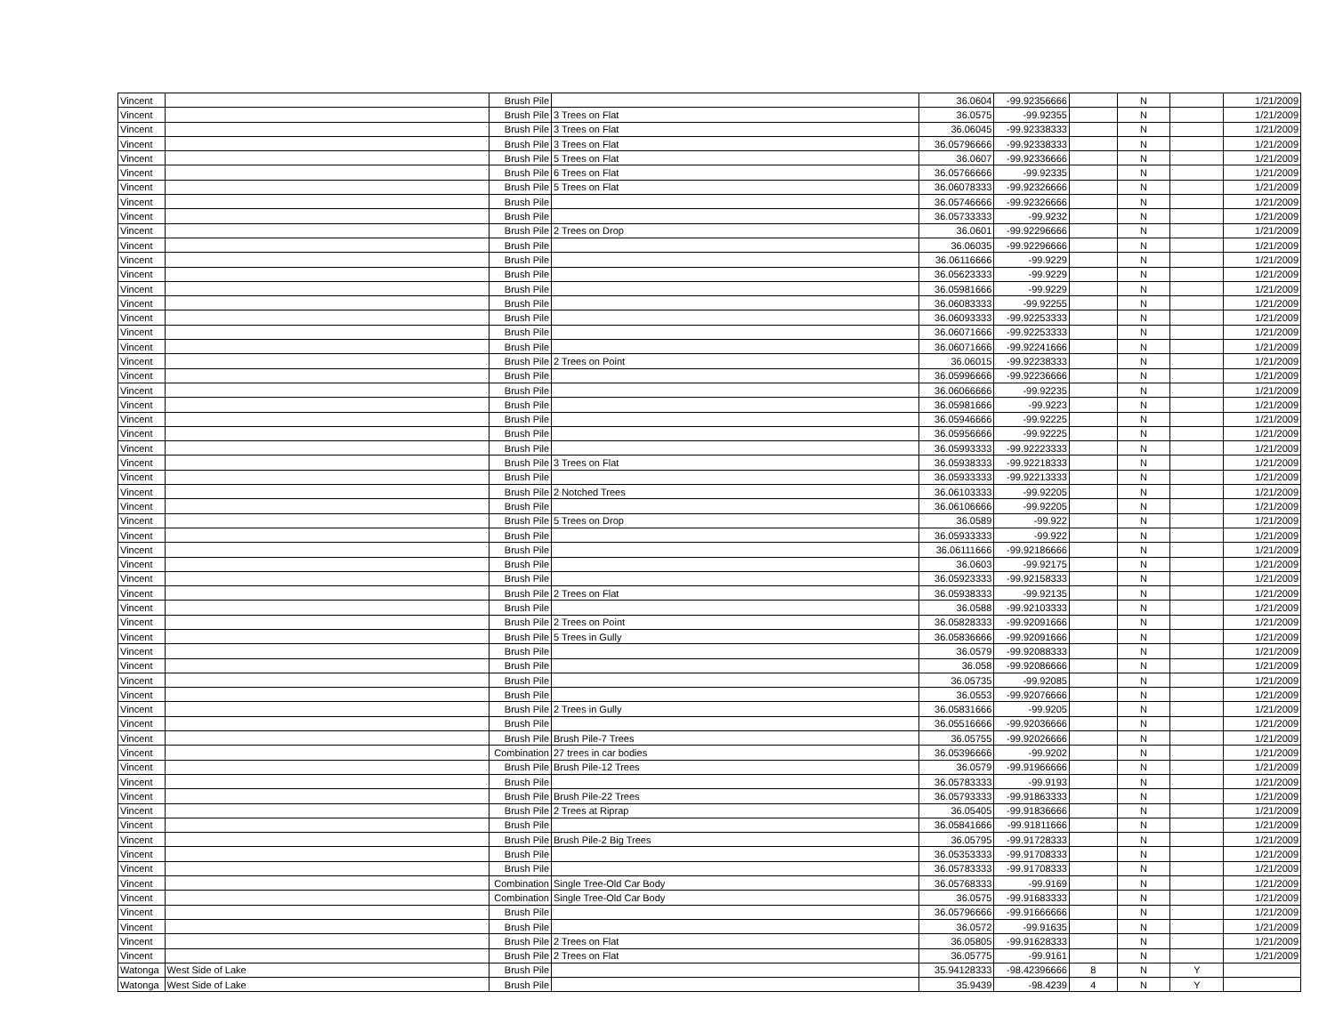| Vincent | | Brush Pile | | 36.0604 | -99.92356666 | | N | | 1/21/2009 |
| Vincent | | Brush Pile | 3 Trees on Flat | 36.0575 | -99.92355 | | N | | 1/21/2009 |
| Vincent | | Brush Pile | 3 Trees on Flat | 36.06045 | -99.92338333 | | N | | 1/21/2009 |
| Vincent | | Brush Pile | 3 Trees on Flat | 36.05796666 | -99.92338333 | | N | | 1/21/2009 |
| Vincent | | Brush Pile | 5 Trees on Flat | 36.0607 | -99.92336666 | | N | | 1/21/2009 |
| Vincent | | Brush Pile | 6 Trees on Flat | 36.05766666 | -99.92335 | | N | | 1/21/2009 |
| Vincent | | Brush Pile | 5 Trees on Flat | 36.06078333 | -99.92326666 | | N | | 1/21/2009 |
| Vincent | | Brush Pile | | 36.05746666 | -99.92326666 | | N | | 1/21/2009 |
| Vincent | | Brush Pile | | 36.05733333 | -99.9232 | | N | | 1/21/2009 |
| Vincent | | Brush Pile | 2 Trees on Drop | 36.0601 | -99.92296666 | | N | | 1/21/2009 |
| Vincent | | Brush Pile | | 36.06035 | -99.92296666 | | N | | 1/21/2009 |
| Vincent | | Brush Pile | | 36.06116666 | -99.9229 | | N | | 1/21/2009 |
| Vincent | | Brush Pile | | 36.05623333 | -99.9229 | | N | | 1/21/2009 |
| Vincent | | Brush Pile | | 36.05981666 | -99.9229 | | N | | 1/21/2009 |
| Vincent | | Brush Pile | | 36.06083333 | -99.92255 | | N | | 1/21/2009 |
| Vincent | | Brush Pile | | 36.06093333 | -99.92253333 | | N | | 1/21/2009 |
| Vincent | | Brush Pile | | 36.06071666 | -99.92253333 | | N | | 1/21/2009 |
| Vincent | | Brush Pile | | 36.06071666 | -99.92241666 | | N | | 1/21/2009 |
| Vincent | | Brush Pile | 2 Trees on Point | 36.06015 | -99.92238333 | | N | | 1/21/2009 |
| Vincent | | Brush Pile | | 36.05996666 | -99.92236666 | | N | | 1/21/2009 |
| Vincent | | Brush Pile | | 36.06066666 | -99.92235 | | N | | 1/21/2009 |
| Vincent | | Brush Pile | | 36.05981666 | -99.9223 | | N | | 1/21/2009 |
| Vincent | | Brush Pile | | 36.05946666 | -99.92225 | | N | | 1/21/2009 |
| Vincent | | Brush Pile | | 36.05956666 | -99.92225 | | N | | 1/21/2009 |
| Vincent | | Brush Pile | | 36.05993333 | -99.92223333 | | N | | 1/21/2009 |
| Vincent | | Brush Pile | 3 Trees on Flat | 36.05938333 | -99.92218333 | | N | | 1/21/2009 |
| Vincent | | Brush Pile | | 36.05933333 | -99.92213333 | | N | | 1/21/2009 |
| Vincent | | Brush Pile | 2 Notched Trees | 36.06103333 | -99.92205 | | N | | 1/21/2009 |
| Vincent | | Brush Pile | | 36.06106666 | -99.92205 | | N | | 1/21/2009 |
| Vincent | | Brush Pile | 5 Trees on Drop | 36.0589 | -99.922 | | N | | 1/21/2009 |
| Vincent | | Brush Pile | | 36.05933333 | -99.922 | | N | | 1/21/2009 |
| Vincent | | Brush Pile | | 36.06111666 | -99.92186666 | | N | | 1/21/2009 |
| Vincent | | Brush Pile | | 36.0603 | -99.92175 | | N | | 1/21/2009 |
| Vincent | | Brush Pile | | 36.05923333 | -99.92158333 | | N | | 1/21/2009 |
| Vincent | | Brush Pile | 2 Trees on Flat | 36.05938333 | -99.92135 | | N | | 1/21/2009 |
| Vincent | | Brush Pile | | 36.0588 | -99.92103333 | | N | | 1/21/2009 |
| Vincent | | Brush Pile | 2 Trees on Point | 36.05828333 | -99.92091666 | | N | | 1/21/2009 |
| Vincent | | Brush Pile | 5 Trees in Gully | 36.05836666 | -99.92091666 | | N | | 1/21/2009 |
| Vincent | | Brush Pile | | 36.0579 | -99.92088333 | | N | | 1/21/2009 |
| Vincent | | Brush Pile | | 36.058 | -99.92086666 | | N | | 1/21/2009 |
| Vincent | | Brush Pile | | 36.05735 | -99.92085 | | N | | 1/21/2009 |
| Vincent | | Brush Pile | | 36.0553 | -99.92076666 | | N | | 1/21/2009 |
| Vincent | | Brush Pile | 2 Trees in Gully | 36.05831666 | -99.9205 | | N | | 1/21/2009 |
| Vincent | | Brush Pile | | 36.05516666 | -99.92036666 | | N | | 1/21/2009 |
| Vincent | | Brush Pile | Brush Pile-7 Trees | 36.05755 | -99.92026666 | | N | | 1/21/2009 |
| Vincent | | Combination | 27 trees in car bodies | 36.05396666 | -99.9202 | | N | | 1/21/2009 |
| Vincent | | Brush Pile | Brush Pile-12 Trees | 36.0579 | -99.91966666 | | N | | 1/21/2009 |
| Vincent | | Brush Pile | | 36.05783333 | -99.9193 | | N | | 1/21/2009 |
| Vincent | | Brush Pile | Brush Pile-22 Trees | 36.05793333 | -99.91863333 | | N | | 1/21/2009 |
| Vincent | | Brush Pile | 2 Trees at Riprap | 36.05405 | -99.91836666 | | N | | 1/21/2009 |
| Vincent | | Brush Pile | | 36.05841666 | -99.91811666 | | N | | 1/21/2009 |
| Vincent | | Brush Pile | Brush Pile-2 Big Trees | 36.05795 | -99.91728333 | | N | | 1/21/2009 |
| Vincent | | Brush Pile | | 36.05353333 | -99.91708333 | | N | | 1/21/2009 |
| Vincent | | Brush Pile | | 36.05783333 | -99.91708333 | | N | | 1/21/2009 |
| Vincent | | Combination | Single Tree-Old Car Body | 36.05768333 | -99.9169 | | N | | 1/21/2009 |
| Vincent | | Combination | Single Tree-Old Car Body | 36.0575 | -99.91683333 | | N | | 1/21/2009 |
| Vincent | | Brush Pile | | 36.05796666 | -99.91666666 | | N | | 1/21/2009 |
| Vincent | | Brush Pile | | 36.0572 | -99.91635 | | N | | 1/21/2009 |
| Vincent | | Brush Pile | 2 Trees on Flat | 36.05805 | -99.91628333 | | N | | 1/21/2009 |
| Vincent | | Brush Pile | 2 Trees on Flat | 36.05775 | -99.9161 | | N | | 1/21/2009 |
| Watonga | West Side of Lake | Brush Pile | | 35.94128333 | -98.42396666 | 8 | N | Y | |
| Watonga | West Side of Lake | Brush Pile | | 35.9439 | -98.4239 | 4 | N | Y | |